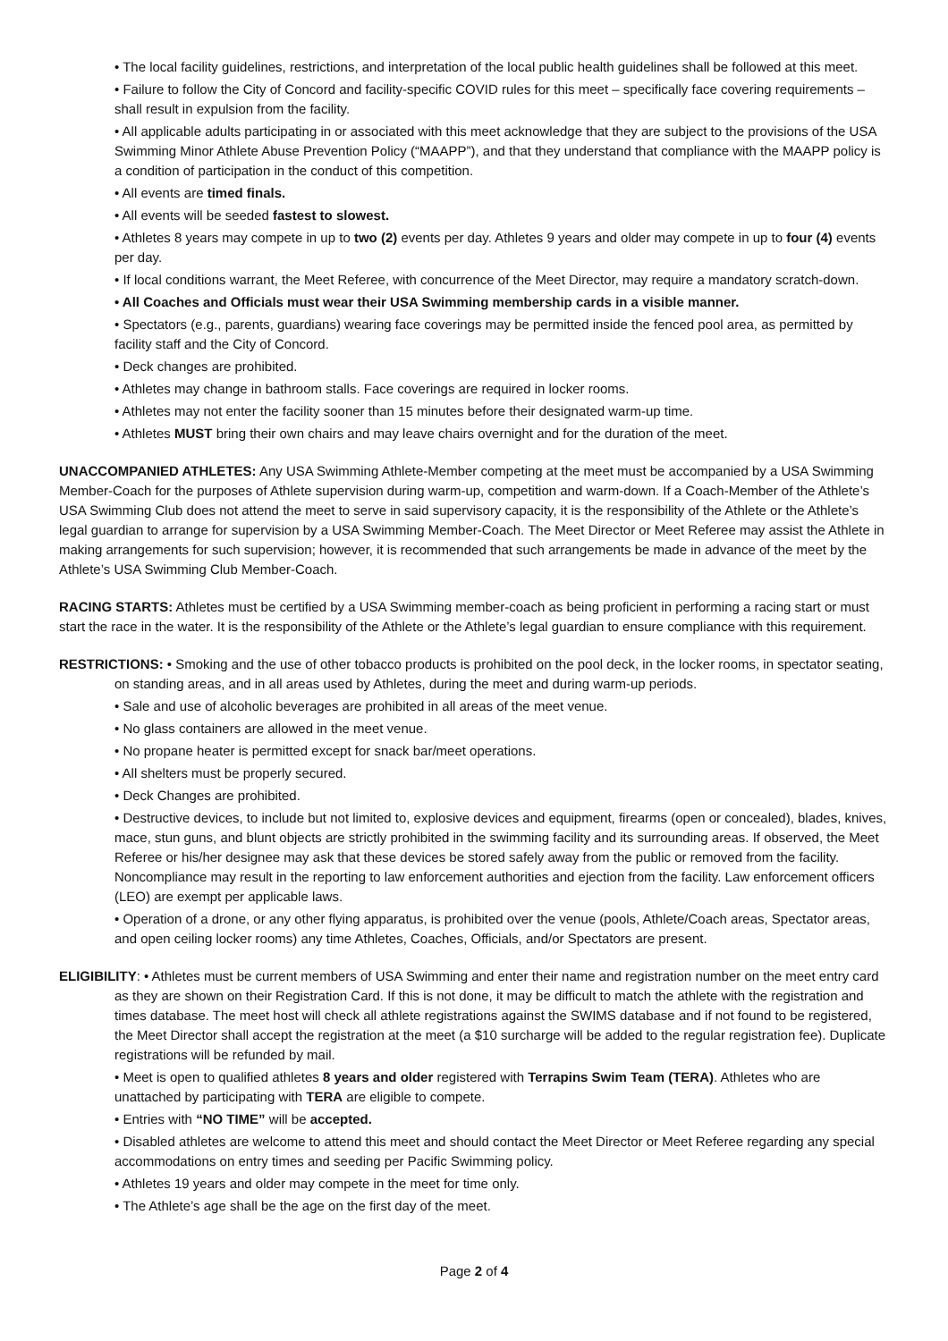• The local facility guidelines, restrictions, and interpretation of the local public health guidelines shall be followed at this meet.
• Failure to follow the City of Concord and facility-specific COVID rules for this meet – specifically face covering requirements – shall result in expulsion from the facility.
• All applicable adults participating in or associated with this meet acknowledge that they are subject to the provisions of the USA Swimming Minor Athlete Abuse Prevention Policy (“MAAPP”), and that they understand that compliance with the MAAPP policy is a condition of participation in the conduct of this competition.
• All events are timed finals.
• All events will be seeded fastest to slowest.
• Athletes 8 years may compete in up to two (2) events per day. Athletes 9 years and older may compete in up to four (4) events per day.
• If local conditions warrant, the Meet Referee, with concurrence of the Meet Director, may require a mandatory scratch-down.
• All Coaches and Officials must wear their USA Swimming membership cards in a visible manner.
• Spectators (e.g., parents, guardians) wearing face coverings may be permitted inside the fenced pool area, as permitted by facility staff and the City of Concord.
• Deck changes are prohibited.
• Athletes may change in bathroom stalls. Face coverings are required in locker rooms.
• Athletes may not enter the facility sooner than 15 minutes before their designated warm-up time.
• Athletes MUST bring their own chairs and may leave chairs overnight and for the duration of the meet.
UNACCOMPANIED ATHLETES: Any USA Swimming Athlete-Member competing at the meet must be accompanied by a USA Swimming Member-Coach for the purposes of Athlete supervision during warm-up, competition and warm-down. If a Coach-Member of the Athlete’s USA Swimming Club does not attend the meet to serve in said supervisory capacity, it is the responsibility of the Athlete or the Athlete’s legal guardian to arrange for supervision by a USA Swimming Member-Coach. The Meet Director or Meet Referee may assist the Athlete in making arrangements for such supervision; however, it is recommended that such arrangements be made in advance of the meet by the Athlete’s USA Swimming Club Member-Coach.
RACING STARTS: Athletes must be certified by a USA Swimming member-coach as being proficient in performing a racing start or must start the race in the water. It is the responsibility of the Athlete or the Athlete’s legal guardian to ensure compliance with this requirement.
RESTRICTIONS: • Smoking and the use of other tobacco products is prohibited on the pool deck, in the locker rooms, in spectator seating, on standing areas, and in all areas used by Athletes, during the meet and during warm-up periods.
• Sale and use of alcoholic beverages are prohibited in all areas of the meet venue.
• No glass containers are allowed in the meet venue.
• No propane heater is permitted except for snack bar/meet operations.
• All shelters must be properly secured.
• Deck Changes are prohibited.
• Destructive devices, to include but not limited to, explosive devices and equipment, firearms (open or concealed), blades, knives, mace, stun guns, and blunt objects are strictly prohibited in the swimming facility and its surrounding areas. If observed, the Meet Referee or his/her designee may ask that these devices be stored safely away from the public or removed from the facility. Noncompliance may result in the reporting to law enforcement authorities and ejection from the facility. Law enforcement officers (LEO) are exempt per applicable laws.
• Operation of a drone, or any other flying apparatus, is prohibited over the venue (pools, Athlete/Coach areas, Spectator areas, and open ceiling locker rooms) any time Athletes, Coaches, Officials, and/or Spectators are present.
ELIGIBILITY: • Athletes must be current members of USA Swimming and enter their name and registration number on the meet entry card as they are shown on their Registration Card. If this is not done, it may be difficult to match the athlete with the registration and times database. The meet host will check all athlete registrations against the SWIMS database and if not found to be registered, the Meet Director shall accept the registration at the meet (a $10 surcharge will be added to the regular registration fee). Duplicate registrations will be refunded by mail.
• Meet is open to qualified athletes 8 years and older registered with Terrapins Swim Team (TERA). Athletes who are unattached by participating with TERA are eligible to compete.
• Entries with “NO TIME” will be accepted.
• Disabled athletes are welcome to attend this meet and should contact the Meet Director or Meet Referee regarding any special accommodations on entry times and seeding per Pacific Swimming policy.
• Athletes 19 years and older may compete in the meet for time only.
• The Athlete’s age shall be the age on the first day of the meet.
Page 2 of 4